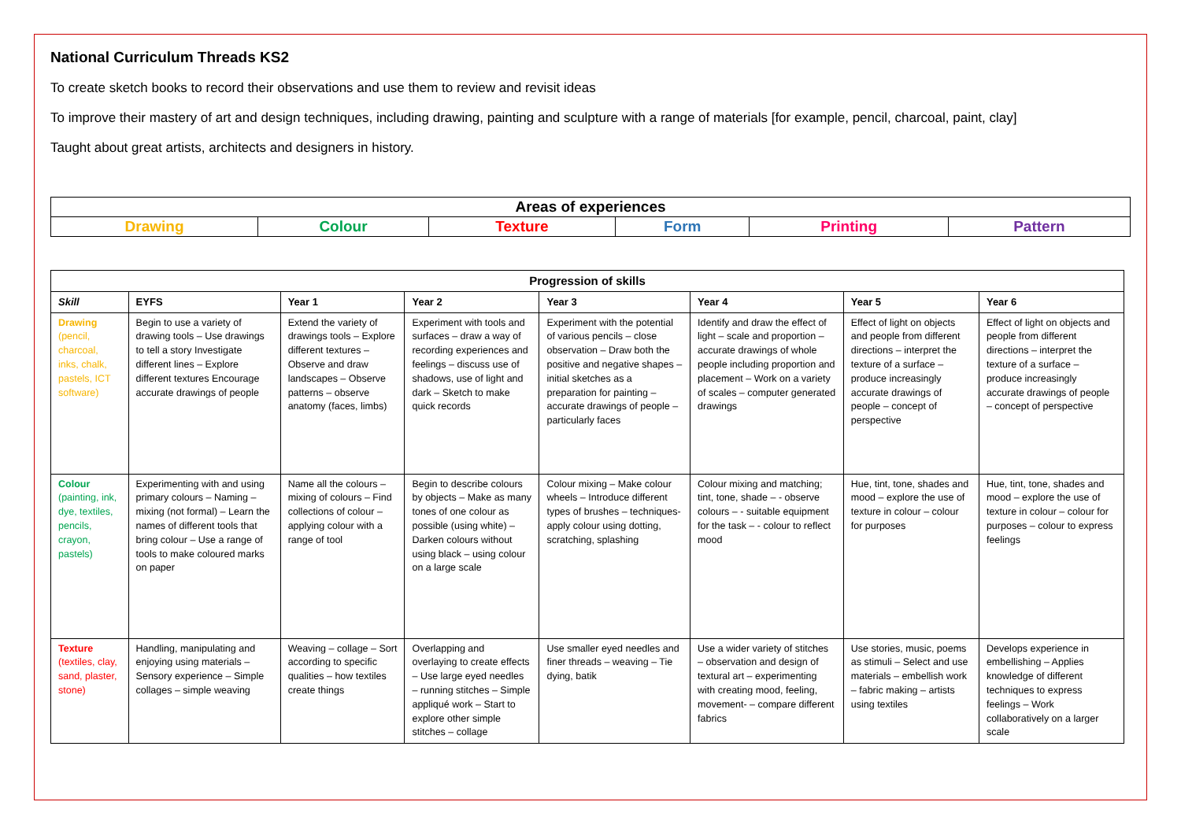National Curriculum Threads KS2
To create sketch books to record their observations and use them to review and revisit ideas
To improve their mastery of art and design techniques, including drawing, painting and sculpture with a range of materials [for example, pencil, charcoal, paint, clay]
Taught about great artists, architects and designers in history.
| Areas of experiences | | | | | |
| Drawing | Colour | Texture | Form | Printing | Pattern |
| Progression of skills | | | | | | | |
| --- | --- | --- | --- | --- | --- | --- | --- |
| Skill | EYFS | Year 1 | Year 2 | Year 3 | Year 4 | Year 5 | Year 6 |
| Drawing (pencil, charcoal, inks, chalk, pastels, ICT software) | Begin to use a variety of drawing tools – Use drawings to tell a story Investigate different lines – Explore different textures Encourage accurate drawings of people | Extend the variety of drawings tools – Explore different textures – Observe and draw landscapes – Observe patterns – observe anatomy (faces, limbs) | Experiment with tools and surfaces – draw a way of recording experiences and feelings – discuss use of shadows, use of light and dark – Sketch to make quick records | Experiment with the potential of various pencils – close observation – Draw both the positive and negative shapes – initial sketches as a preparation for painting – accurate drawings of people – particularly faces | Identify and draw the effect of light – scale and proportion – accurate drawings of whole people including proportion and placement – Work on a variety of scales – computer generated drawings | Effect of light on objects and people from different directions – interpret the texture of a surface – produce increasingly accurate drawings of people – concept of perspective | Effect of light on objects and people from different directions – interpret the texture of a surface – produce increasingly accurate drawings of people – concept of perspective |
| Colour (painting, ink, dye, textiles, pencils, crayon, pastels) | Experimenting with and using primary colours – Naming – mixing (not formal) – Learn the names of different tools that bring colour – Use a range of tools to make coloured marks on paper | Name all the colours – mixing of colours – Find collections of colour – applying colour with a range of tool | Begin to describe colours by objects – Make as many tones of one colour as possible (using white) – Darken colours without using black – using colour on a large scale | Colour mixing – Make colour wheels – Introduce different types of brushes – techniques- apply colour using dotting, scratching, splashing | Colour mixing and matching; tint, tone, shade – - observe colours – - suitable equipment for the task – - colour to reflect mood | Hue, tint, tone, shades and mood – explore the use of texture in colour – colour for purposes | Hue, tint, tone, shades and mood – explore the use of texture in colour – colour for purposes – colour to express feelings |
| Texture (textiles, clay, sand, plaster, stone) | Handling, manipulating and enjoying using materials – Sensory experience – Simple collages – simple weaving | Weaving – collage – Sort according to specific qualities – how textiles create things | Overlapping and overlaying to create effects – Use large eyed needles – running stitches – Simple appliqué work – Start to explore other simple stitches – collage | Use smaller eyed needles and finer threads – weaving – Tie dying, batik | Use a wider variety of stitches – observation and design of textural art – experimenting with creating mood, feeling, movement- – compare different fabrics | Use stories, music, poems as stimuli – Select and use materials – embellish work – fabric making – artists using textiles | Develops experience in embellishing – Applies knowledge of different techniques to express feelings – Work collaboratively on a larger scale |